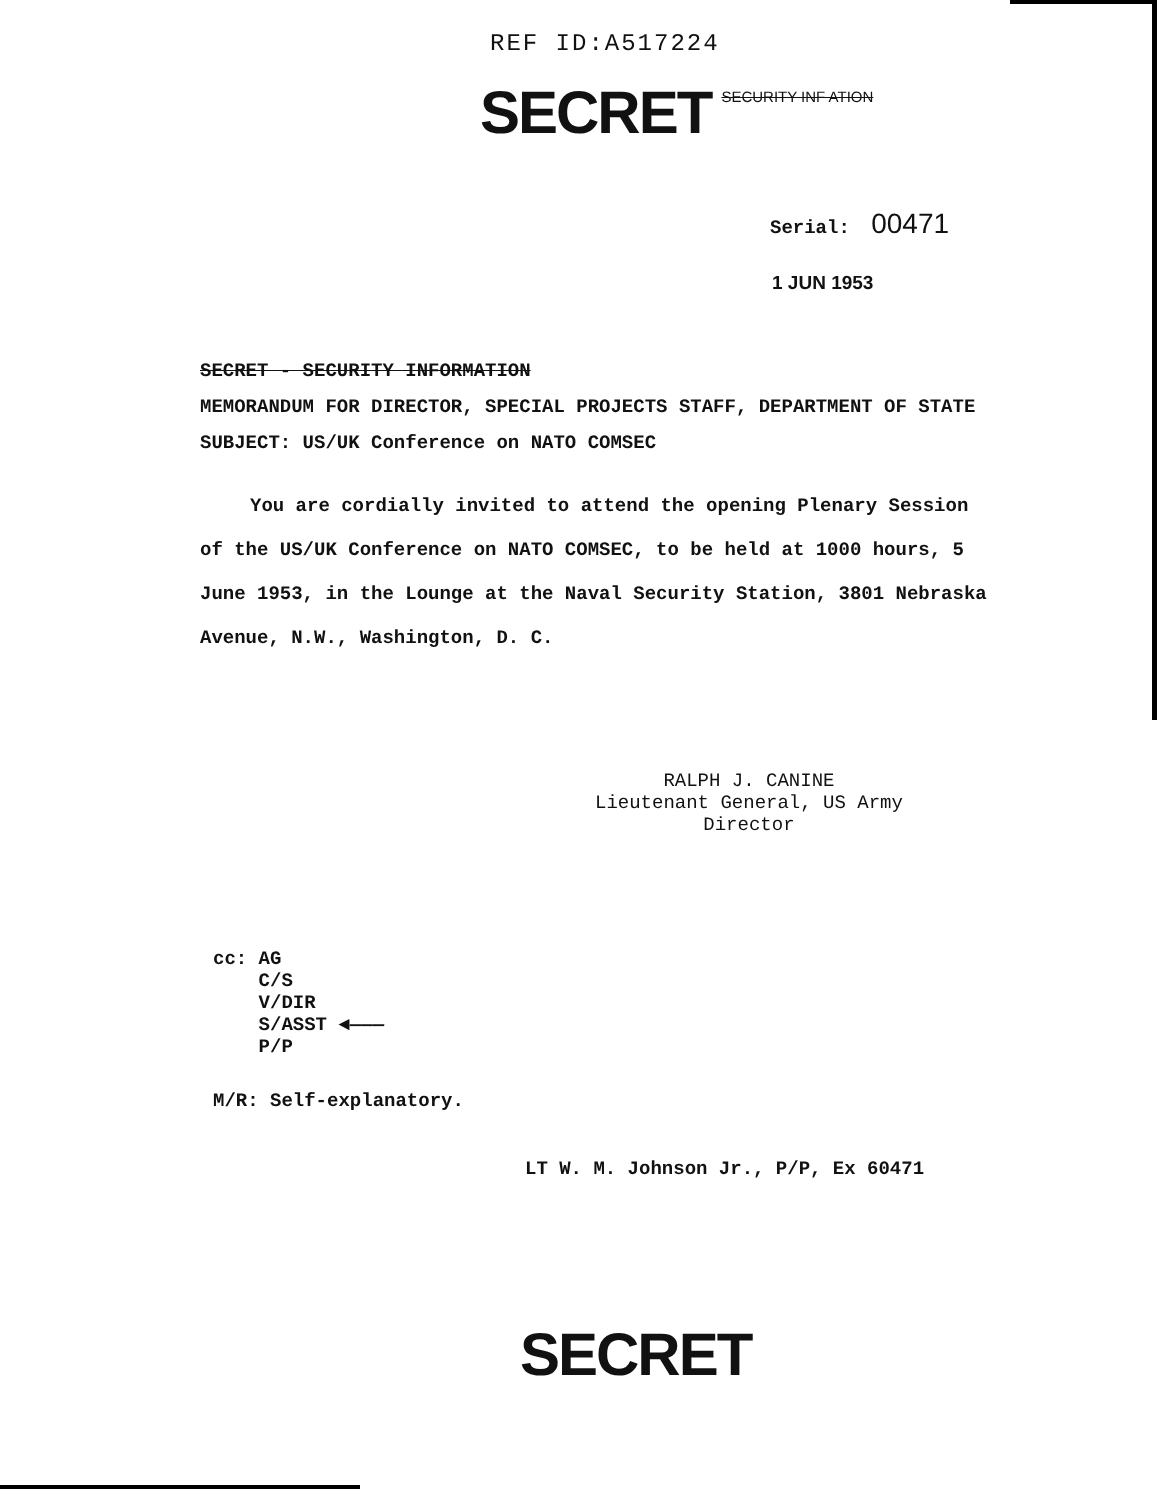REF ID:A517224
SECRET
SECURITY INF ATION
Serial: 00471
1 JUN 1953
SECRET - SECURITY INFORMATION
MEMORANDUM FOR DIRECTOR, SPECIAL PROJECTS STAFF, DEPARTMENT OF STATE
SUBJECT: US/UK Conference on NATO COMSEC
You are cordially invited to attend the opening Plenary Session of the US/UK Conference on NATO COMSEC, to be held at 1000 hours, 5 June 1953, in the Lounge at the Naval Security Station, 3801 Nebraska Avenue, N.W., Washington, D. C.
RALPH J. CANINE
Lieutenant General, US Army
Director
cc: AG
C/S
V/DIR
S/ASST ◄———
P/P
M/R: Self-explanatory.
LT W. M. Johnson Jr., P/P, Ex 60471
SECRET